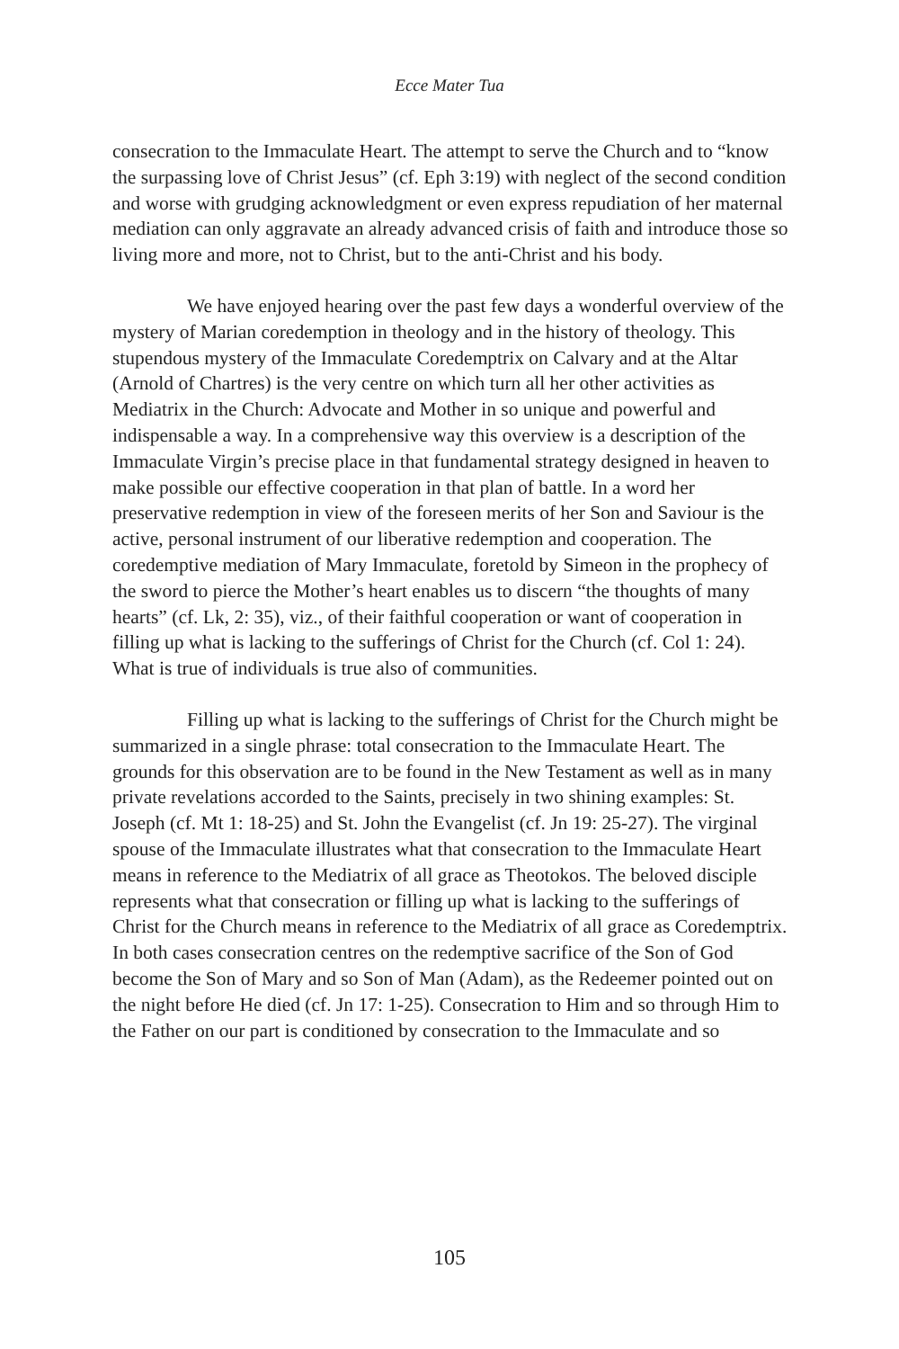Ecce Mater Tua
consecration to the Immaculate Heart. The attempt to serve the Church and to “know the surpassing love of Christ Jesus” (cf. Eph 3:19) with neglect of the second condition and worse with grudging acknowledgment or even express repudiation of her maternal mediation can only aggravate an already advanced crisis of faith and introduce those so living more and more, not to Christ, but to the anti-Christ and his body.
We have enjoyed hearing over the past few days a wonderful overview of the mystery of Marian coredemption in theology and in the history of theology. This stupendous mystery of the Immaculate Coredemptrix on Calvary and at the Altar (Arnold of Chartres) is the very centre on which turn all her other activities as Mediatrix in the Church: Advocate and Mother in so unique and powerful and indispensable a way. In a comprehensive way this overview is a description of the Immaculate Virgin’s precise place in that fundamental strategy designed in heaven to make possible our effective cooperation in that plan of battle. In a word her preservative redemption in view of the foreseen merits of her Son and Saviour is the active, personal instrument of our liberative redemption and cooperation. The coredemptive mediation of Mary Immaculate, foretold by Simeon in the prophecy of the sword to pierce the Mother’s heart enables us to discern “the thoughts of many hearts” (cf. Lk, 2: 35), viz., of their faithful cooperation or want of cooperation in filling up what is lacking to the sufferings of Christ for the Church (cf. Col 1: 24). What is true of individuals is true also of communities.
Filling up what is lacking to the sufferings of Christ for the Church might be summarized in a single phrase: total consecration to the Immaculate Heart. The grounds for this observation are to be found in the New Testament as well as in many private revelations accorded to the Saints, precisely in two shining examples: St. Joseph (cf. Mt 1: 18-25) and St. John the Evangelist (cf. Jn 19: 25-27). The virginal spouse of the Immaculate illustrates what that consecration to the Immaculate Heart means in reference to the Mediatrix of all grace as Theotokos. The beloved disciple represents what that consecration or filling up what is lacking to the sufferings of Christ for the Church means in reference to the Mediatrix of all grace as Coredemptrix. In both cases consecration centres on the redemptive sacrifice of the Son of God become the Son of Mary and so Son of Man (Adam), as the Redeemer pointed out on the night before He died (cf. Jn 17: 1-25). Consecration to Him and so through Him to the Father on our part is conditioned by consecration to the Immaculate and so
105